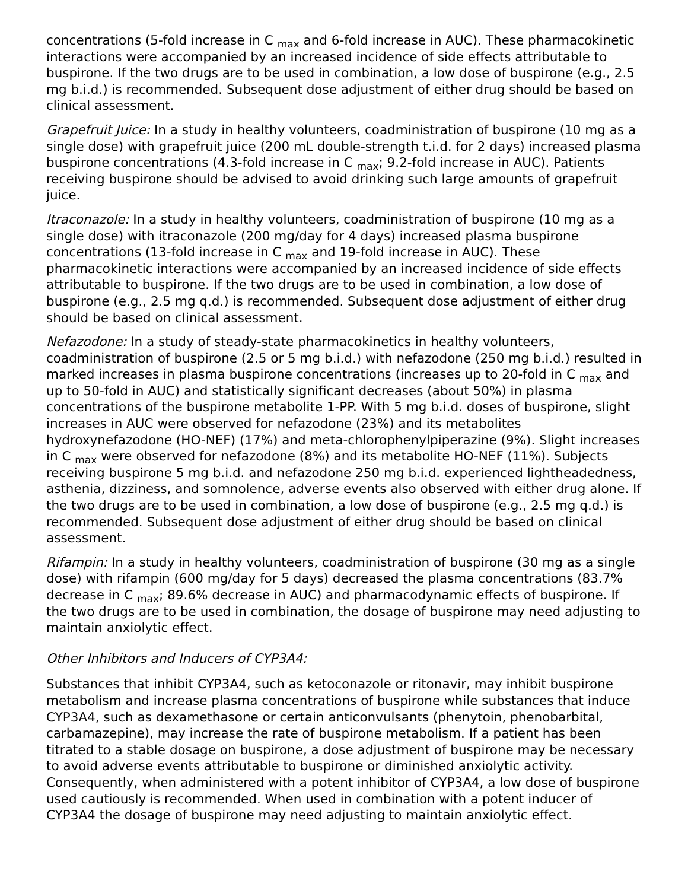concentrations (5-fold increase in C <sub>max</sub> and 6-fold increase in AUC). These pharmacokinetic interactions were accompanied by an increased incidence of side effects attributable to buspirone. If the two drugs are to be used in combination, a low dose of buspirone (e.g., 2.5 mg b.i.d.) is recommended. Subsequent dose adjustment of either drug should be based on clinical assessment.
Grapefruit Juice: In a study in healthy volunteers, coadministration of buspirone (10 mg as a single dose) with grapefruit juice (200 mL double-strength t.i.d. for 2 days) increased plasma buspirone concentrations (4.3-fold increase in C <sub>max</sub>; 9.2-fold increase in AUC). Patients receiving buspirone should be advised to avoid drinking such large amounts of grapefruit juice.
Itraconazole: In a study in healthy volunteers, coadministration of buspirone (10 mg as a single dose) with itraconazole (200 mg/day for 4 days) increased plasma buspirone concentrations (13-fold increase in C <sub>max</sub> and 19-fold increase in AUC). These pharmacokinetic interactions were accompanied by an increased incidence of side effects attributable to buspirone. If the two drugs are to be used in combination, a low dose of buspirone (e.g., 2.5 mg q.d.) is recommended. Subsequent dose adjustment of either drug should be based on clinical assessment.
Nefazodone: In a study of steady-state pharmacokinetics in healthy volunteers, coadministration of buspirone (2.5 or 5 mg b.i.d.) with nefazodone (250 mg b.i.d.) resulted in marked increases in plasma buspirone concentrations (increases up to 20-fold in C <sub>max</sub> and up to 50-fold in AUC) and statistically significant decreases (about 50%) in plasma concentrations of the buspirone metabolite 1-PP. With 5 mg b.i.d. doses of buspirone, slight increases in AUC were observed for nefazodone (23%) and its metabolites hydroxynefazodone (HO-NEF) (17%) and meta-chlorophenylpiperazine (9%). Slight increases in C <sub>max</sub> were observed for nefazodone (8%) and its metabolite HO-NEF (11%). Subjects receiving buspirone 5 mg b.i.d. and nefazodone 250 mg b.i.d. experienced lightheadedness, asthenia, dizziness, and somnolence, adverse events also observed with either drug alone. If the two drugs are to be used in combination, a low dose of buspirone (e.g., 2.5 mg q.d.) is recommended. Subsequent dose adjustment of either drug should be based on clinical assessment.
Rifampin: In a study in healthy volunteers, coadministration of buspirone (30 mg as a single dose) with rifampin (600 mg/day for 5 days) decreased the plasma concentrations (83.7% decrease in C <sub>max</sub>; 89.6% decrease in AUC) and pharmacodynamic effects of buspirone. If the two drugs are to be used in combination, the dosage of buspirone may need adjusting to maintain anxiolytic effect.
Other Inhibitors and Inducers of CYP3A4:
Substances that inhibit CYP3A4, such as ketoconazole or ritonavir, may inhibit buspirone metabolism and increase plasma concentrations of buspirone while substances that induce CYP3A4, such as dexamethasone or certain anticonvulsants (phenytoin, phenobarbital, carbamazepine), may increase the rate of buspirone metabolism. If a patient has been titrated to a stable dosage on buspirone, a dose adjustment of buspirone may be necessary to avoid adverse events attributable to buspirone or diminished anxiolytic activity. Consequently, when administered with a potent inhibitor of CYP3A4, a low dose of buspirone used cautiously is recommended. When used in combination with a potent inducer of CYP3A4 the dosage of buspirone may need adjusting to maintain anxiolytic effect.